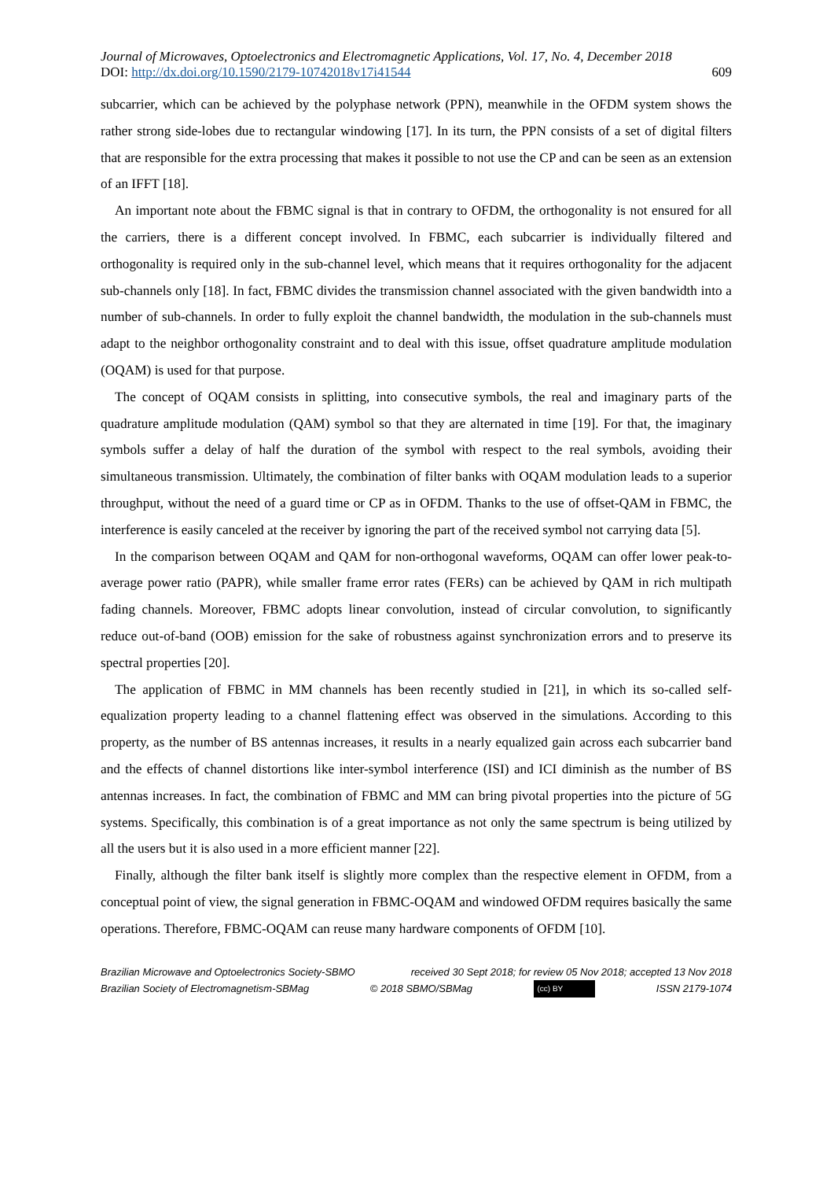Journal of Microwaves, Optoelectronics and Electromagnetic Applications, Vol. 17, No. 4, December 2018
DOI: http://dx.doi.org/10.1590/2179-10742018v17i41544 609
subcarrier, which can be achieved by the polyphase network (PPN), meanwhile in the OFDM system shows the rather strong side-lobes due to rectangular windowing [17]. In its turn, the PPN consists of a set of digital filters that are responsible for the extra processing that makes it possible to not use the CP and can be seen as an extension of an IFFT [18].
An important note about the FBMC signal is that in contrary to OFDM, the orthogonality is not ensured for all the carriers, there is a different concept involved. In FBMC, each subcarrier is individually filtered and orthogonality is required only in the sub-channel level, which means that it requires orthogonality for the adjacent sub-channels only [18]. In fact, FBMC divides the transmission channel associated with the given bandwidth into a number of sub-channels. In order to fully exploit the channel bandwidth, the modulation in the sub-channels must adapt to the neighbor orthogonality constraint and to deal with this issue, offset quadrature amplitude modulation (OQAM) is used for that purpose.
The concept of OQAM consists in splitting, into consecutive symbols, the real and imaginary parts of the quadrature amplitude modulation (QAM) symbol so that they are alternated in time [19]. For that, the imaginary symbols suffer a delay of half the duration of the symbol with respect to the real symbols, avoiding their simultaneous transmission. Ultimately, the combination of filter banks with OQAM modulation leads to a superior throughput, without the need of a guard time or CP as in OFDM. Thanks to the use of offset-QAM in FBMC, the interference is easily canceled at the receiver by ignoring the part of the received symbol not carrying data [5].
In the comparison between OQAM and QAM for non-orthogonal waveforms, OQAM can offer lower peak-to-average power ratio (PAPR), while smaller frame error rates (FERs) can be achieved by QAM in rich multipath fading channels. Moreover, FBMC adopts linear convolution, instead of circular convolution, to significantly reduce out-of-band (OOB) emission for the sake of robustness against synchronization errors and to preserve its spectral properties [20].
The application of FBMC in MM channels has been recently studied in [21], in which its so-called self-equalization property leading to a channel flattening effect was observed in the simulations. According to this property, as the number of BS antennas increases, it results in a nearly equalized gain across each subcarrier band and the effects of channel distortions like inter-symbol interference (ISI) and ICI diminish as the number of BS antennas increases. In fact, the combination of FBMC and MM can bring pivotal properties into the picture of 5G systems. Specifically, this combination is of a great importance as not only the same spectrum is being utilized by all the users but it is also used in a more efficient manner [22].
Finally, although the filter bank itself is slightly more complex than the respective element in OFDM, from a conceptual point of view, the signal generation in FBMC-OQAM and windowed OFDM requires basically the same operations. Therefore, FBMC-OQAM can reuse many hardware components of OFDM [10].
Brazilian Microwave and Optoelectronics Society-SBMO received 30 Sept 2018; for review 05 Nov 2018; accepted 13 Nov 2018
Brazilian Society of Electromagnetism-SBMag © 2018 SBMO/SBMag (cc) BY ISSN 2179-1074